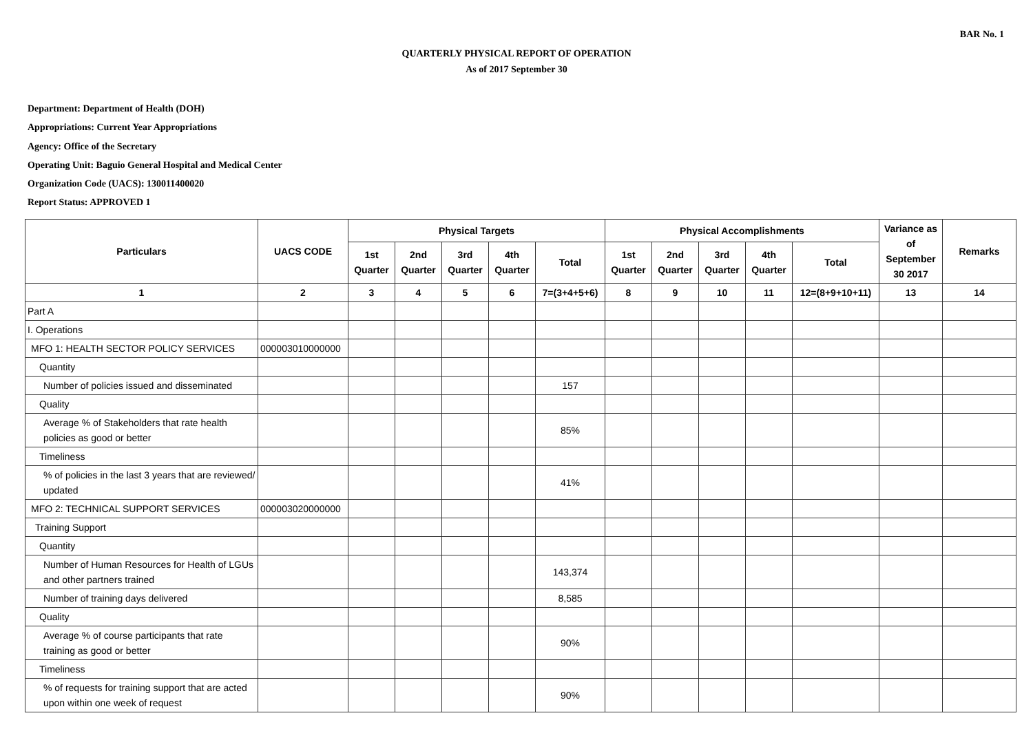BAR No. 1
QUARTERLY PHYSICAL REPORT OF OPERATION
As of 2017 September 30
Department: Department of Health (DOH)
Appropriations: Current Year Appropriations
Agency: Office of the Secretary
Operating Unit: Baguio General Hospital and Medical Center
Organization Code (UACS): 130011400020
Report Status: APPROVED 1
| Particulars | UACS CODE | Physical Targets | | | | | Physical Accomplishments | | | | | Variance as of September 30 2017 | Remarks |
| --- | --- | --- | --- | --- | --- | --- | --- | --- | --- | --- | --- | --- | --- |
| | | 1st Quarter | 2nd Quarter | 3rd Quarter | 4th Quarter | Total | 1st Quarter | 2nd Quarter | 3rd Quarter | 4th Quarter | Total | | |
| 1 | 2 | 3 | 4 | 5 | 6 | 7=(3+4+5+6) | 8 | 9 | 10 | 11 | 12=(8+9+10+11) | 13 | 14 |
| Part A | | | | | | | | | | | | | |
| I. Operations | | | | | | | | | | | | | |
| MFO 1: HEALTH SECTOR POLICY SERVICES | 000003010000000 | | | | | | | | | | | | |
| Quantity | | | | | | | | | | | | | |
| Number of policies issued and disseminated | | | | | | 157 | | | | | | | |
| Quality | | | | | | | | | | | | | |
| Average % of Stakeholders that rate health policies as good or better | | | | | | 85% | | | | | | | |
| Timeliness | | | | | | | | | | | | | |
| % of policies in the last 3 years that are reviewed/ updated | | | | | | 41% | | | | | | | |
| MFO 2: TECHNICAL SUPPORT SERVICES | 000003020000000 | | | | | | | | | | | | |
| Training Support | | | | | | | | | | | | | |
| Quantity | | | | | | | | | | | | | |
| Number of Human Resources for Health of LGUs and other partners trained | | | | | | 143,374 | | | | | | | |
| Number of training days delivered | | | | | | 8,585 | | | | | | | |
| Quality | | | | | | | | | | | | | |
| Average % of course participants that rate training as good or better | | | | | | 90% | | | | | | | |
| Timeliness | | | | | | | | | | | | | |
| % of requests for training support that are acted upon within one week of request | | | | | | 90% | | | | | | | |